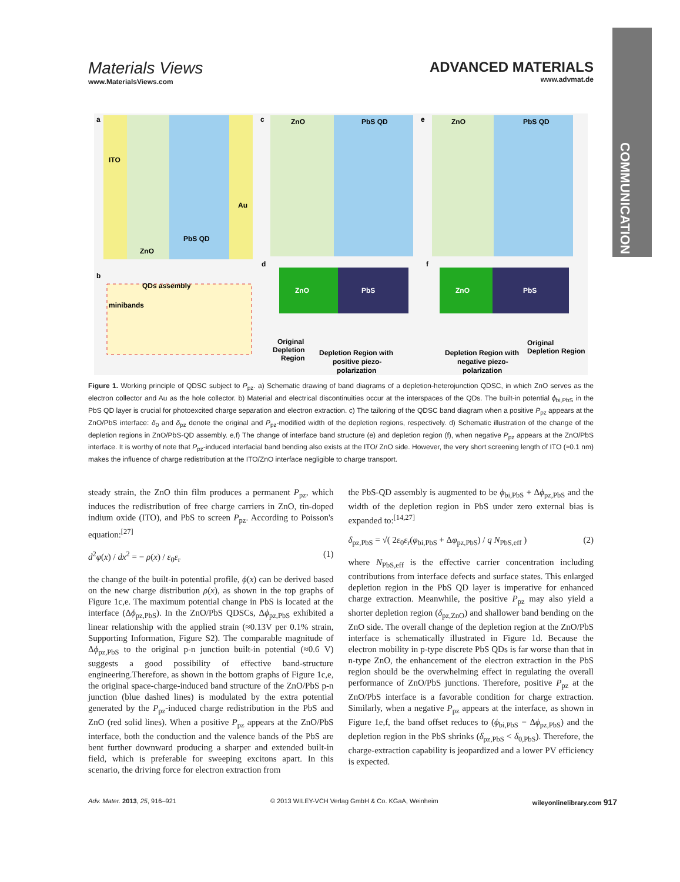Materials Views
www.MaterialsViews.com
ADVANCED MATERIALS
www.advmat.de
COMMUNICATION
a
c
e
b
d
f
ITO
ZnO
PbS QD
Au
ZnO
PbS QD
ZnO
PbS QD
QDs assembly
minibands
ZnO
PbS
ZnO
PbS
Original
Depletion
Region
Depletion Region with
positive piezo-
polarization
Depletion Region with
negative piezo-
polarization
Original
Depletion Region
Figure 1. Working principle of QDSC subject to P<sub>pz</sub>. a) Schematic drawing of band diagrams of a depletion-heterojunction QDSC, in which ZnO serves as the electron collector and Au as the hole collector. b) Material and electrical discontinuities occur at the interspaces of the QDs. The built-in potential ϕ<sub>bi,PbS</sub> in the PbS QD layer is crucial for photoexcited charge separation and electron extraction. c) The tailoring of the QDSC band diagram when a positive P<sub>pz</sub> appears at the ZnO/PbS interface: δ<sub>0</sub> and δ<sub>pz</sub> denote the original and P<sub>pz</sub>-modified width of the depletion regions, respectively. d) Schematic illustration of the change of the depletion regions in ZnO/PbS-QD assembly. e,f) The change of interface band structure (e) and depletion region (f), when negative P<sub>pz</sub> appears at the ZnO/PbS interface. It is worthy of note that P<sub>pz</sub>-induced interfacial band bending also exists at the ITO/ ZnO side. However, the very short screening length of ITO (≈0.1 nm) makes the influence of charge redistribution at the ITO/ZnO interface negligible to charge transport.
steady strain, the ZnO thin film produces a permanent P<sub>pz</sub>, which induces the redistribution of free charge carriers in ZnO, tin-doped indium oxide (ITO), and PbS to screen P<sub>pz</sub>. According to Poisson's equation:<sup>[27]</sup>
d<sup>2</sup>φ(x) / dx<sup>2</sup> = − ρ(x) / ε<sub>0</sub>ε<sub>r</sub> (1)
the change of the built-in potential profile, ϕ(x) can be derived based on the new charge distribution ρ(x), as shown in the top graphs of Figure 1c,e. The maximum potential change in PbS is located at the interface (Δϕ<sub>pz,PbS</sub>). In the ZnO/PbS QDSCs, Δϕ<sub>pz,PbS</sub> exhibited a linear relationship with the applied strain (≈0.13V per 0.1% strain, Supporting Information, Figure S2). The comparable magnitude of Δϕ<sub>pz,PbS</sub> to the original p-n junction built-in potential (≈0.6 V) suggests a good possibility of effective band-structure engineering.Therefore, as shown in the bottom graphs of Figure 1c,e, the original space-charge-induced band structure of the ZnO/PbS p-n junction (blue dashed lines) is modulated by the extra potential generated by the P<sub>pz</sub>-induced charge redistribution in the PbS and ZnO (red solid lines). When a positive P<sub>pz</sub> appears at the ZnO/PbS interface, both the conduction and the valence bands of the PbS are bent further downward producing a sharper and extended built-in field, which is preferable for sweeping excitons apart. In this scenario, the driving force for electron extraction from
the PbS-QD assembly is augmented to be ϕ<sub>bi,PbS</sub> + Δϕ<sub>pz,PbS</sub> and the width of the depletion region in PbS under zero external bias is expanded to:<sup>[14,27]</sup>
δ<sub>pz,PbS</sub> = √( 2ε<sub>0</sub>ε<sub>r</sub>(φ<sub>bi,PbS</sub> + Δφ<sub>pz,PbS</sub>) / q N<sub>PbS,eff</sub> ) (2)
where N<sub>PbS,eff</sub> is the effective carrier concentration including contributions from interface defects and surface states. This enlarged depletion region in the PbS QD layer is imperative for enhanced charge extraction. Meanwhile, the positive P<sub>pz</sub> may also yield a shorter depletion region (δ<sub>pz,ZnO</sub>) and shallower band bending on the ZnO side. The overall change of the depletion region at the ZnO/PbS interface is schematically illustrated in Figure 1d. Because the electron mobility in p-type discrete PbS QDs is far worse than that in n-type ZnO, the enhancement of the electron extraction in the PbS region should be the overwhelming effect in regulating the overall performance of ZnO/PbS junctions. Therefore, positive P<sub>pz</sub> at the ZnO/PbS interface is a favorable condition for charge extraction. Similarly, when a negative P<sub>pz</sub> appears at the interface, as shown in Figure 1e,f, the band offset reduces to (ϕ<sub>bi,PbS</sub> − Δϕ<sub>pz,PbS</sub>) and the depletion region in the PbS shrinks (δ<sub>pz,PbS</sub> < δ<sub>0,PbS</sub>). Therefore, the charge-extraction capability is jeopardized and a lower PV efficiency is expected.
Adv. Mater. 2013, 25, 916–921 © 2013 WILEY-VCH Verlag GmbH & Co. KGaA, Weinheim wileyonlinelibrary.com 917